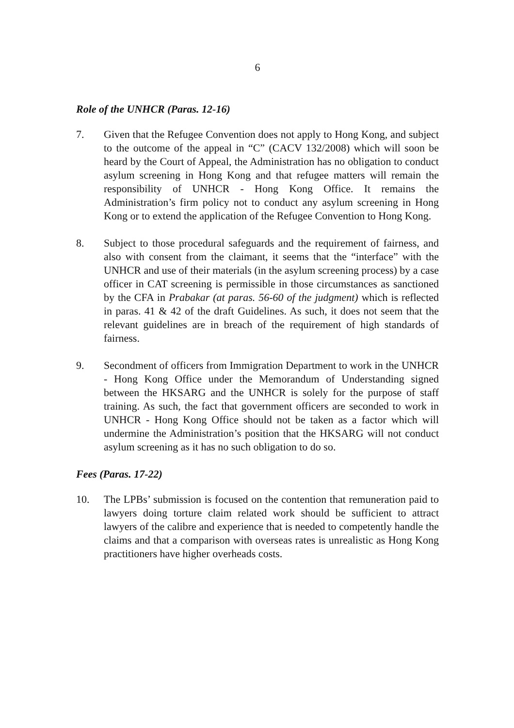6
Role of the UNHCR (Paras. 12-16)
7. Given that the Refugee Convention does not apply to Hong Kong, and subject to the outcome of the appeal in “C” (CACV 132/2008) which will soon be heard by the Court of Appeal, the Administration has no obligation to conduct asylum screening in Hong Kong and that refugee matters will remain the responsibility of UNHCR - Hong Kong Office. It remains the Administration’s firm policy not to conduct any asylum screening in Hong Kong or to extend the application of the Refugee Convention to Hong Kong.
8. Subject to those procedural safeguards and the requirement of fairness, and also with consent from the claimant, it seems that the “interface” with the UNHCR and use of their materials (in the asylum screening process) by a case officer in CAT screening is permissible in those circumstances as sanctioned by the CFA in Prabakar (at paras. 56-60 of the judgment) which is reflected in paras. 41 & 42 of the draft Guidelines. As such, it does not seem that the relevant guidelines are in breach of the requirement of high standards of fairness.
9. Secondment of officers from Immigration Department to work in the UNHCR - Hong Kong Office under the Memorandum of Understanding signed between the HKSARG and the UNHCR is solely for the purpose of staff training. As such, the fact that government officers are seconded to work in UNHCR - Hong Kong Office should not be taken as a factor which will undermine the Administration’s position that the HKSARG will not conduct asylum screening as it has no such obligation to do so.
Fees (Paras. 17-22)
10. The LPBs’ submission is focused on the contention that remuneration paid to lawyers doing torture claim related work should be sufficient to attract lawyers of the calibre and experience that is needed to competently handle the claims and that a comparison with overseas rates is unrealistic as Hong Kong practitioners have higher overheads costs.